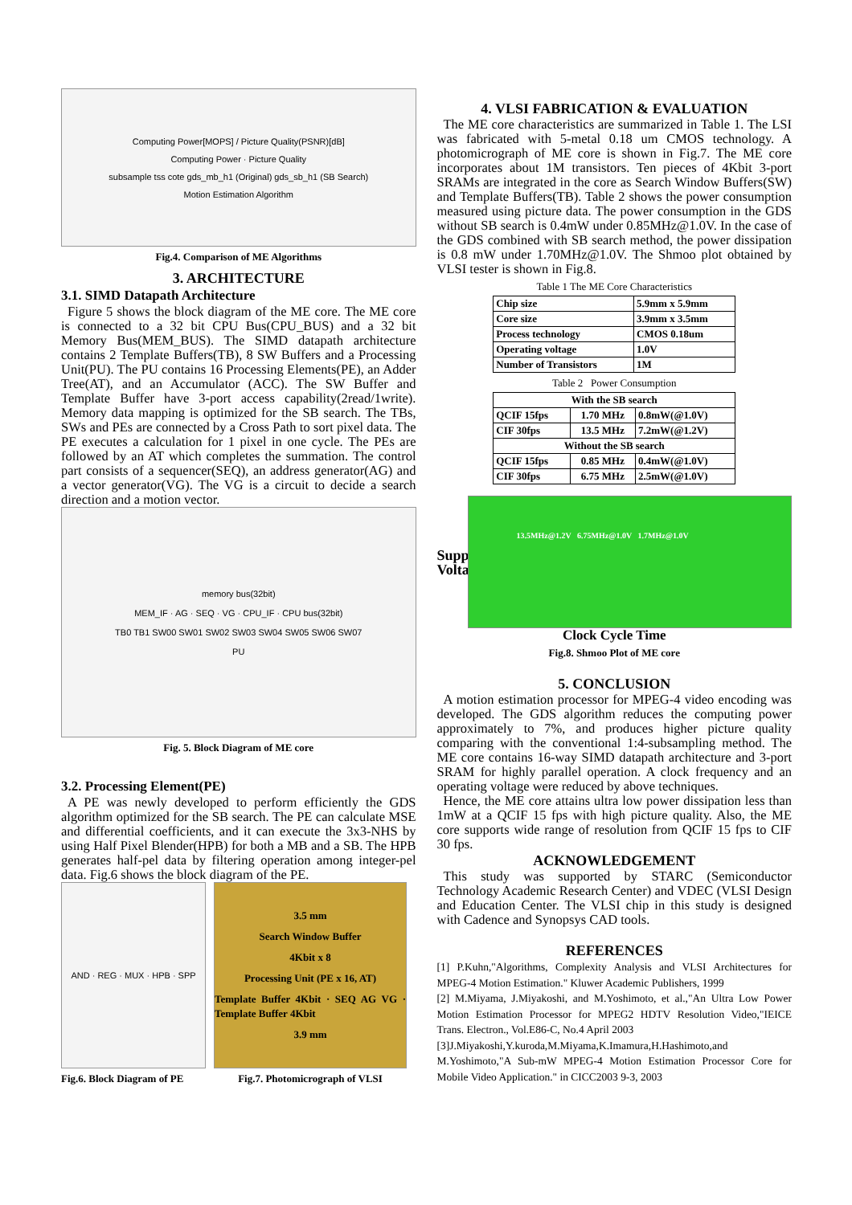Computing Power[MOPS] / Picture Quality(PSNR)[dB]
Computing Power · Picture Quality
subsample tss cote gds_mb_h1 (Original) gds_sb_h1 (SB Search)
Motion Estimation Algorithm
Fig.4. Comparison of ME Algorithms
3. ARCHITECTURE
3.1. SIMD Datapath Architecture
Figure 5 shows the block diagram of the ME core. The ME core is connected to a 32 bit CPU Bus(CPU_BUS) and a 32 bit Memory Bus(MEM_BUS). The SIMD datapath architecture contains 2 Template Buffers(TB), 8 SW Buffers and a Processing Unit(PU). The PU contains 16 Processing Elements(PE), an Adder Tree(AT), and an Accumulator (ACC). The SW Buffer and Template Buffer have 3-port access capability(2read/1write). Memory data mapping is optimized for the SB search. The TBs, SWs and PEs are connected by a Cross Path to sort pixel data. The PE executes a calculation for 1 pixel in one cycle. The PEs are followed by an AT which completes the summation. The control part consists of a sequencer(SEQ), an address generator(AG) and a vector generator(VG). The VG is a circuit to decide a search direction and a motion vector.
memory bus(32bit)
MEM_IF · AG · SEQ · VG · CPU_IF · CPU bus(32bit)
TB0 TB1 SW00 SW01 SW02 SW03 SW04 SW05 SW06 SW07
PU
Fig. 5. Block Diagram of ME core
3.2. Processing Element(PE)
A PE was newly developed to perform efficiently the GDS algorithm optimized for the SB search. The PE can calculate MSE and differential coefficients, and it can execute the 3x3-NHS by using Half Pixel Blender(HPB) for both a MB and a SB. The HPB generates half-pel data by filtering operation among integer-pel data. Fig.6 shows the block diagram of the PE.
AND · REG · MUX · HPB · SPP
Fig.6. Block Diagram of PE
3.5 mm
Search Window Buffer
4Kbit x 8
Processing Unit (PE x 16, AT)
Template Buffer 4Kbit · SEQ AG VG · Template Buffer 4Kbit
3.9 mm
Fig.7. Photomicrograph of VLSI
4. VLSI FABRICATION & EVALUATION
The ME core characteristics are summarized in Table 1. The LSI was fabricated with 5-metal 0.18 um CMOS technology. A photomicrograph of ME core is shown in Fig.7. The ME core incorporates about 1M transistors. Ten pieces of 4Kbit 3-port SRAMs are integrated in the core as Search Window Buffers(SW) and Template Buffers(TB). Table 2 shows the power consumption measured using picture data. The power consumption in the GDS without SB search is 0.4mW under 0.85MHz@1.0V. In the case of the GDS combined with SB search method, the power dissipation is 0.8 mW under 1.70MHz@1.0V. The Shmoo plot obtained by VLSI tester is shown in Fig.8.
Table 1 The ME Core Characteristics
| Chip size | 5.9mm x 5.9mm |
| Core size | 3.9mm x 3.5mm |
| Process technology | CMOS 0.18um |
| Operating voltage | 1.0V |
| Number of Transistors | 1M |
Table 2 Power Consumption
| With the SB search | | |
| --- | --- | --- |
| QCIF 15fps | 1.70 MHz | 0.8mW(@1.0V) |
| CIF 30fps | 13.5 MHz | 7.2mW(@1.2V) |
| Without the SB search | | |
| QCIF 15fps | 0.85 MHz | 0.4mW(@1.0V) |
| CIF 30fps | 6.75 MHz | 2.5mW(@1.0V) |
Supply Voltage
13.5MHz@1.2V 6.75MHz@1.0V 1.7MHz@1.0V
Clock Cycle Time
Fig.8. Shmoo Plot of ME core
5. CONCLUSION
A motion estimation processor for MPEG-4 video encoding was developed. The GDS algorithm reduces the computing power approximately to 7%, and produces higher picture quality comparing with the conventional 1:4-subsampling method. The ME core contains 16-way SIMD datapath architecture and 3-port SRAM for highly parallel operation. A clock frequency and an operating voltage were reduced by above techniques.
Hence, the ME core attains ultra low power dissipation less than 1mW at a QCIF 15 fps with high picture quality. Also, the ME core supports wide range of resolution from QCIF 15 fps to CIF 30 fps.
ACKNOWLEDGEMENT
This study was supported by STARC (Semiconductor Technology Academic Research Center) and VDEC (VLSI Design and Education Center. The VLSI chip in this study is designed with Cadence and Synopsys CAD tools.
REFERENCES
[1] P.Kuhn,"Algorithms, Complexity Analysis and VLSI Architectures for MPEG-4 Motion Estimation." Kluwer Academic Publishers, 1999
[2] M.Miyama, J.Miyakoshi, and M.Yoshimoto, et al.,"An Ultra Low Power Motion Estimation Processor for MPEG2 HDTV Resolution Video,"IEICE Trans. Electron., Vol.E86-C, No.4 April 2003
[3]J.Miyakoshi,Y.kuroda,M.Miyama,K.Imamura,H.Hashimoto,and M.Yoshimoto,"A Sub-mW MPEG-4 Motion Estimation Processor Core for Mobile Video Application." in CICC2003 9-3, 2003